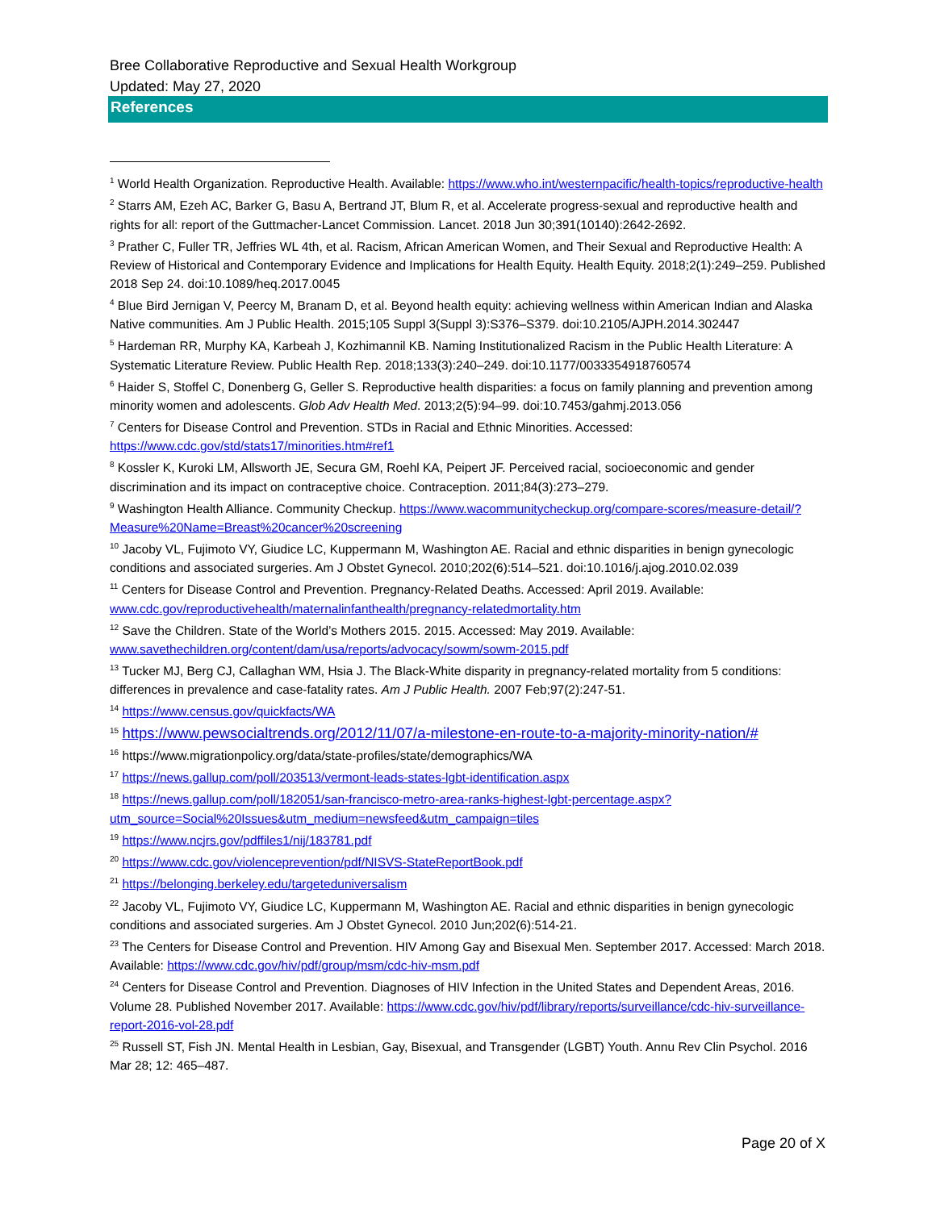Bree Collaborative Reproductive and Sexual Health Workgroup
Updated: May 27, 2020
References
<sup>1</sup> World Health Organization. Reproductive Health. Available: https://www.who.int/westernpacific/health-topics/reproductive-health
<sup>2</sup> Starrs AM, Ezeh AC, Barker G, Basu A, Bertrand JT, Blum R, et al. Accelerate progress-sexual and reproductive health and rights for all: report of the Guttmacher-Lancet Commission. Lancet. 2018 Jun 30;391(10140):2642-2692.
<sup>3</sup> Prather C, Fuller TR, Jeffries WL 4th, et al. Racism, African American Women, and Their Sexual and Reproductive Health: A Review of Historical and Contemporary Evidence and Implications for Health Equity. Health Equity. 2018;2(1):249–259. Published 2018 Sep 24. doi:10.1089/heq.2017.0045
<sup>4</sup> Blue Bird Jernigan V, Peercy M, Branam D, et al. Beyond health equity: achieving wellness within American Indian and Alaska Native communities. Am J Public Health. 2015;105 Suppl 3(Suppl 3):S376–S379. doi:10.2105/AJPH.2014.302447
<sup>5</sup> Hardeman RR, Murphy KA, Karbeah J, Kozhimannil KB. Naming Institutionalized Racism in the Public Health Literature: A Systematic Literature Review. Public Health Rep. 2018;133(3):240–249. doi:10.1177/0033354918760574
<sup>6</sup> Haider S, Stoffel C, Donenberg G, Geller S. Reproductive health disparities: a focus on family planning and prevention among minority women and adolescents. Glob Adv Health Med. 2013;2(5):94–99. doi:10.7453/gahmj.2013.056
<sup>7</sup> Centers for Disease Control and Prevention. STDs in Racial and Ethnic Minorities. Accessed: https://www.cdc.gov/std/stats17/minorities.htm#ref1
<sup>8</sup> Kossler K, Kuroki LM, Allsworth JE, Secura GM, Roehl KA, Peipert JF. Perceived racial, socioeconomic and gender discrimination and its impact on contraceptive choice. Contraception. 2011;84(3):273–279.
<sup>9</sup> Washington Health Alliance. Community Checkup. https://www.wacommunitycheckup.org/compare-scores/measure-detail/?Measure%20Name=Breast%20cancer%20screening
<sup>10</sup> Jacoby VL, Fujimoto VY, Giudice LC, Kuppermann M, Washington AE. Racial and ethnic disparities in benign gynecologic conditions and associated surgeries. Am J Obstet Gynecol. 2010;202(6):514–521. doi:10.1016/j.ajog.2010.02.039
<sup>11</sup> Centers for Disease Control and Prevention. Pregnancy-Related Deaths. Accessed: April 2019. Available: www.cdc.gov/reproductivehealth/maternalinfanthealth/pregnancy-relatedmortality.htm
<sup>12</sup> Save the Children. State of the World’s Mothers 2015. 2015. Accessed: May 2019. Available: www.savethechildren.org/content/dam/usa/reports/advocacy/sowm/sowm-2015.pdf
<sup>13</sup> Tucker MJ, Berg CJ, Callaghan WM, Hsia J. The Black-White disparity in pregnancy-related mortality from 5 conditions: differences in prevalence and case-fatality rates. Am J Public Health. 2007 Feb;97(2):247-51.
<sup>14</sup> https://www.census.gov/quickfacts/WA
<sup>15</sup> https://www.pewsocialtrends.org/2012/11/07/a-milestone-en-route-to-a-majority-minority-nation/#
<sup>16</sup> https://www.migrationpolicy.org/data/state-profiles/state/demographics/WA
<sup>17</sup> https://news.gallup.com/poll/203513/vermont-leads-states-lgbt-identification.aspx
<sup>18</sup> https://news.gallup.com/poll/182051/san-francisco-metro-area-ranks-highest-lgbt-percentage.aspx?utm_source=Social%20Issues&utm_medium=newsfeed&utm_campaign=tiles
<sup>19</sup> https://www.ncjrs.gov/pdffiles1/nij/183781.pdf
<sup>20</sup> https://www.cdc.gov/violenceprevention/pdf/NISVS-StateReportBook.pdf
<sup>21</sup> https://belonging.berkeley.edu/targeteduniversalism
<sup>22</sup> Jacoby VL, Fujimoto VY, Giudice LC, Kuppermann M, Washington AE. Racial and ethnic disparities in benign gynecologic conditions and associated surgeries. Am J Obstet Gynecol. 2010 Jun;202(6):514-21.
<sup>23</sup> The Centers for Disease Control and Prevention. HIV Among Gay and Bisexual Men. September 2017. Accessed: March 2018. Available: https://www.cdc.gov/hiv/pdf/group/msm/cdc-hiv-msm.pdf
<sup>24</sup> Centers for Disease Control and Prevention. Diagnoses of HIV Infection in the United States and Dependent Areas, 2016. Volume 28. Published November 2017. Available: https://www.cdc.gov/hiv/pdf/library/reports/surveillance/cdc-hiv-surveillance-report-2016-vol-28.pdf
<sup>25</sup> Russell ST, Fish JN. Mental Health in Lesbian, Gay, Bisexual, and Transgender (LGBT) Youth. Annu Rev Clin Psychol. 2016 Mar 28; 12: 465–487.
Page 20 of X